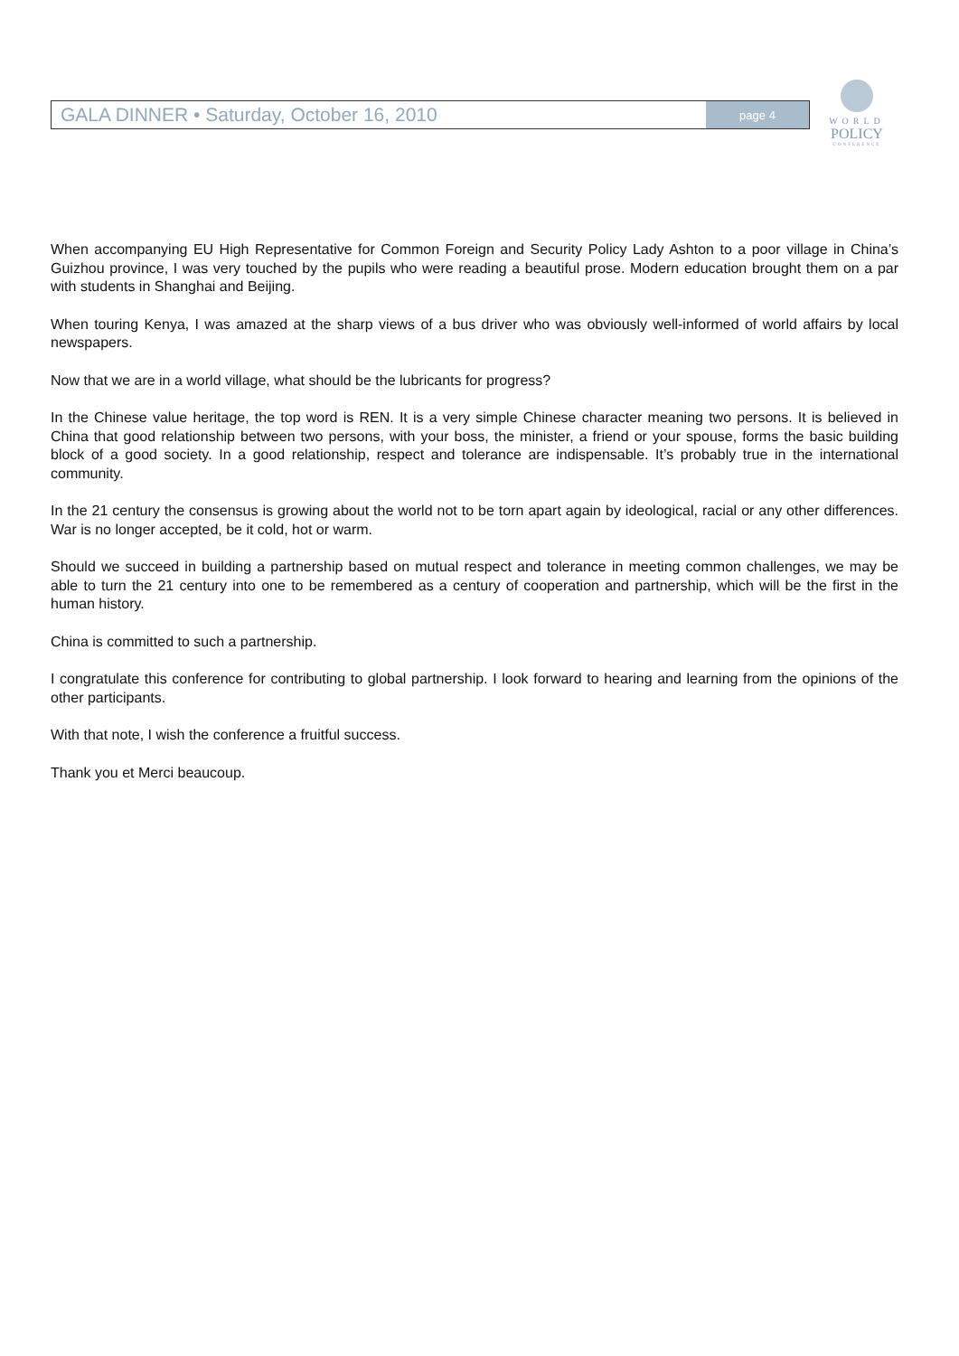GALA DINNER • Saturday, October 16, 2010
page 4
WORLD
POLICY
CONFERENCE
When accompanying EU High Representative for Common Foreign and Security Policy Lady Ashton to a poor village in China’s Guizhou province, I was very touched by the pupils who were reading a beautiful prose. Modern education brought them on a par with students in Shanghai and Beijing.
When touring Kenya, I was amazed at the sharp views of a bus driver who was obviously well-informed of world affairs by local newspapers.
Now that we are in a world village, what should be the lubricants for progress?
In the Chinese value heritage, the top word is REN. It is a very simple Chinese character meaning two persons. It is believed in China that good relationship between two persons, with your boss, the minister, a friend or your spouse, forms the basic building block of a good society. In a good relationship, respect and tolerance are indispensable. It’s probably true in the international community.
In the 21 century the consensus is growing about the world not to be torn apart again by ideological, racial or any other differences. War is no longer accepted, be it cold, hot or warm.
Should we succeed in building a partnership based on mutual respect and tolerance in meeting common challenges, we may be able to turn the 21 century into one to be remembered as a century of cooperation and partnership, which will be the first in the human history.
China is committed to such a partnership.
I congratulate this conference for contributing to global partnership. I look forward to hearing and learning from the opinions of the other participants.
With that note, I wish the conference a fruitful success.
Thank you et Merci beaucoup.